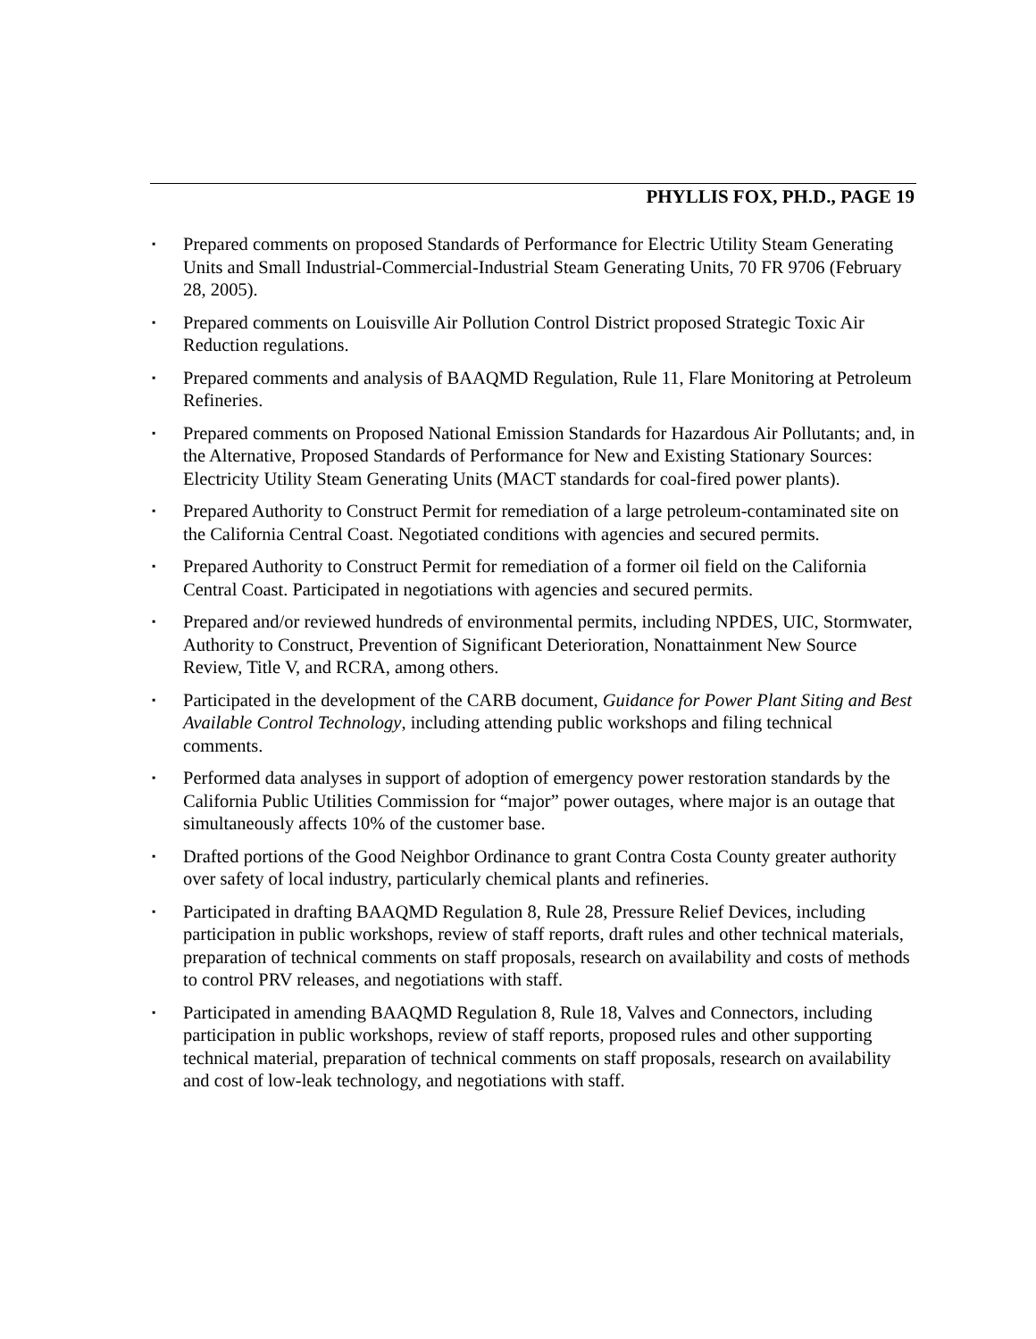PHYLLIS FOX, PH.D., PAGE 19
▪ Prepared comments on proposed Standards of Performance for Electric Utility Steam Generating Units and Small Industrial-Commercial-Industrial Steam Generating Units, 70 FR 9706 (February 28, 2005).
▪ Prepared comments on Louisville Air Pollution Control District proposed Strategic Toxic Air Reduction regulations.
▪ Prepared comments and analysis of BAAQMD Regulation, Rule 11, Flare Monitoring at Petroleum Refineries.
▪ Prepared comments on Proposed National Emission Standards for Hazardous Air Pollutants; and, in the Alternative, Proposed Standards of Performance for New and Existing Stationary Sources: Electricity Utility Steam Generating Units (MACT standards for coal-fired power plants).
▪ Prepared Authority to Construct Permit for remediation of a large petroleum-contaminated site on the California Central Coast. Negotiated conditions with agencies and secured permits.
▪ Prepared Authority to Construct Permit for remediation of a former oil field on the California Central Coast. Participated in negotiations with agencies and secured permits.
▪ Prepared and/or reviewed hundreds of environmental permits, including NPDES, UIC, Stormwater, Authority to Construct, Prevention of Significant Deterioration, Nonattainment New Source Review, Title V, and RCRA, among others.
▪ Participated in the development of the CARB document, Guidance for Power Plant Siting and Best Available Control Technology, including attending public workshops and filing technical comments.
▪ Performed data analyses in support of adoption of emergency power restoration standards by the California Public Utilities Commission for “major” power outages, where major is an outage that simultaneously affects 10% of the customer base.
▪ Drafted portions of the Good Neighbor Ordinance to grant Contra Costa County greater authority over safety of local industry, particularly chemical plants and refineries.
▪ Participated in drafting BAAQMD Regulation 8, Rule 28, Pressure Relief Devices, including participation in public workshops, review of staff reports, draft rules and other technical materials, preparation of technical comments on staff proposals, research on availability and costs of methods to control PRV releases, and negotiations with staff.
▪ Participated in amending BAAQMD Regulation 8, Rule 18, Valves and Connectors, including participation in public workshops, review of staff reports, proposed rules and other supporting technical material, preparation of technical comments on staff proposals, research on availability and cost of low-leak technology, and negotiations with staff.